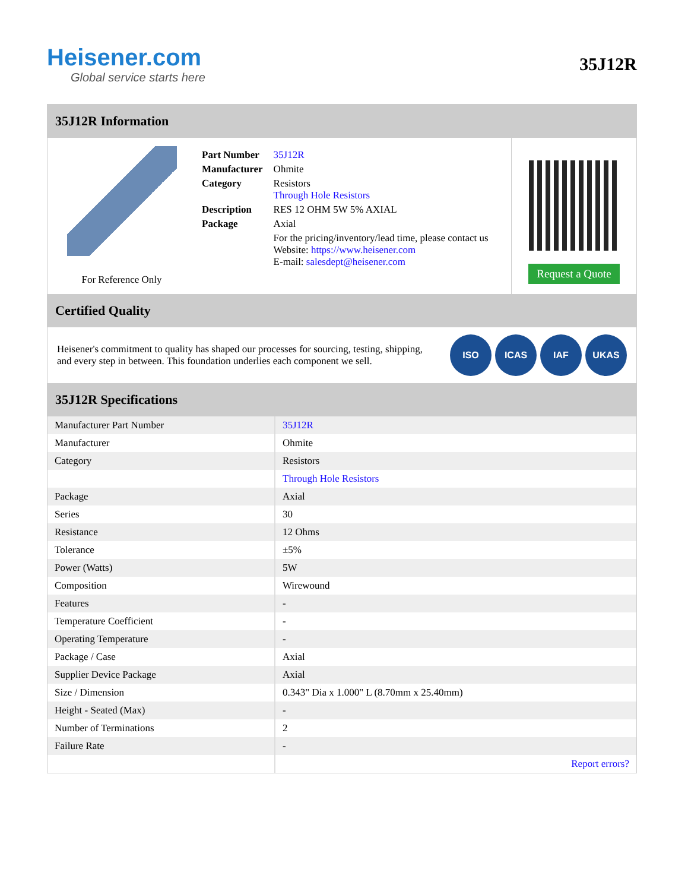Heisener.com
Global service starts here
35J12R
35J12R Information
For Reference Only
| Part Number | 35J12R |
| Manufacturer | Ohmite |
| Category | Resistors Through Hole Resistors |
| Description | RES 12 OHM 5W 5% AXIAL |
| Package | Axial |
| | For the pricing/inventory/lead time, please contact us Website: https://www.heisener.com E-mail: salesdept@heisener.com |
Request a Quote
Certified Quality
Heisener's commitment to quality has shaped our processes for sourcing, testing, shipping, and every step in between. This foundation underlies each component we sell.
ISO ICAS IAF UKAS
35J12R Specifications
| Manufacturer Part Number | 35J12R |
| Manufacturer | Ohmite |
| Category | Resistors |
| | Through Hole Resistors |
| Package | Axial |
| Series | 30 |
| Resistance | 12 Ohms |
| Tolerance | ±5% |
| Power (Watts) | 5W |
| Composition | Wirewound |
| Features | - |
| Temperature Coefficient | - |
| Operating Temperature | - |
| Package / Case | Axial |
| Supplier Device Package | Axial |
| Size / Dimension | 0.343" Dia x 1.000" L (8.70mm x 25.40mm) |
| Height - Seated (Max) | - |
| Number of Terminations | 2 |
| Failure Rate | - |
| | Report errors? |